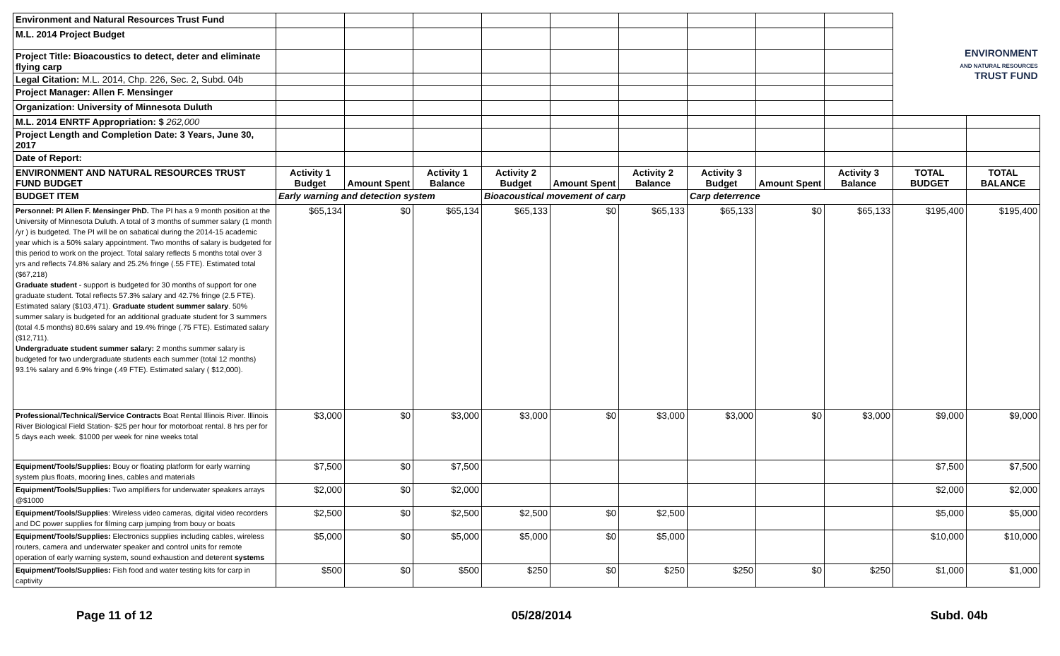| Environment and Natural Resources Trust Fund | | | | | | | | | | ENVIRONMENT AND NATURAL RESOURCES TRUST FUND | |
| M.L. 2014 Project Budget | | | | | | | | | | | |
| Project Title: Bioacoustics to detect, deter and eliminate flying carp | | | | | | | | | | | |
| Legal Citation: M.L. 2014, Chp. 226, Sec. 2, Subd. 04b | | | | | | | | | | | |
| Project Manager: Allen F. Mensinger | | | | | | | | | | | |
| Organization: University of Minnesota Duluth | | | | | | | | | | | |
| M.L. 2014 ENRTF Appropriation: $ 262,000 | | | | | | | | | | | |
| Project Length and Completion Date: 3 Years, June 30, 2017 | | | | | | | | | | | |
| Date of Report: | | | | | | | | | | | |
| ENVIRONMENT AND NATURAL RESOURCES TRUST FUND BUDGET | Activity 1 Budget | Amount Spent | Activity 1 Balance | Activity 2 Budget | Amount Spent | Activity 2 Balance | Activity 3 Budget | Amount Spent | Activity 3 Balance | TOTAL BUDGET | TOTAL BALANCE |
| BUDGET ITEM | Early warning and detection system | | | Bioacoustical movement of carp | | | Carp deterrence | | | | |
| Personnel: PI Allen F. Mensinger PhD. The PI has a 9 month position at the University of Minnesota Duluth. A total of 3 months of summer salary (1 month /yr ) is budgeted. The PI will be on sabatical during the 2014-15 academic year which is a 50% salary appointment. Two months of salary is budgeted for this period to work on the project. Total salary reflects 5 months total over 3 yrs and reflects 74.8% salary and 25.2% fringe (.55 FTE). Estimated total ($67,218) Graduate student - support is budgeted for 30 months of support for one graduate student. Total reflects 57.3% salary and 42.7% fringe (2.5 FTE). Estimated salary ($103,471). Graduate student summer salary . 50% summer salary is budgeted for an additional graduate student for 3 summers (total 4.5 months) 80.6% salary and 19.4% fringe (.75 FTE). Estimated salary ($12,711). Undergraduate student summer salary: 2 months summer salary is budgeted for two undergraduate students each summer (total 12 months) 93.1% salary and 6.9% fringe (.49 FTE). Estimated salary ( $12,000). | $65,134 | $0 | $65,134 | $65,133 | $0 | $65,133 | $65,133 | $0 | $65,133 | $195,400 | $195,400 |
| Professional/Technical/Service Contracts Boat Rental Illinois River. Illinois River Biological Field Station- $25 per hour for motorboat rental. 8 hrs per for 5 days each week. $1000 per week for nine weeks total | $3,000 | $0 | $3,000 | $3,000 | $0 | $3,000 | $3,000 | $0 | $3,000 | $9,000 | $9,000 |
| Equipment/Tools/Supplies: Bouy or floating platform for early warning system plus floats, mooring lines, cables and materials | $7,500 | $0 | $7,500 | | | | | | | $7,500 | $7,500 |
| Equipment/Tools/Supplies: Two amplifiers for underwater speakers arrays @$1000 | $2,000 | $0 | $2,000 | | | | | | | $2,000 | $2,000 |
| Equipment/Tools/Supplies : Wireless video cameras, digital video recorders and DC power supplies for filming carp jumping from bouy or boats | $2,500 | $0 | $2,500 | $2,500 | $0 | $2,500 | | | | $5,000 | $5,000 |
| Equipment/Tools/Supplies: Electronics supplies including cables, wireless routers, camera and underwater speaker and control units for remote operation of early warning system, sound exhaustion and deterent systems | $5,000 | $0 | $5,000 | $5,000 | $0 | $5,000 | | | | $10,000 | $10,000 |
| Equipment/Tools/Supplies: Fish food and water testing kits for carp in captivity | $500 | $0 | $500 | $250 | $0 | $250 | $250 | $0 | $250 | $1,000 | $1,000 |
Page 11 of 12 05/28/2014 Subd. 04b